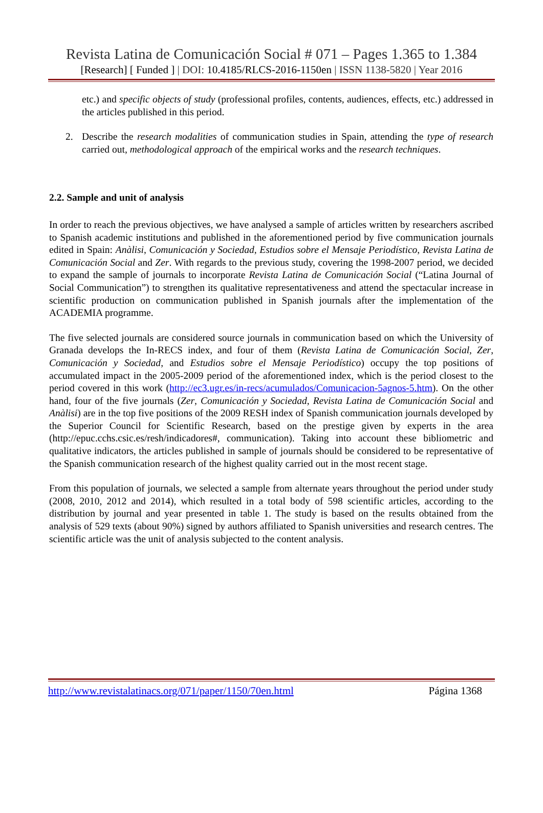Revista Latina de Comunicación Social # 071 – Pages 1.365 to 1.384
[Research] [ Funded ] | DOI: 10.4185/RLCS-2016-1150en | ISSN 1138-5820 | Year 2016
etc.) and specific objects of study (professional profiles, contents, audiences, effects, etc.) addressed in the articles published in this period.
2. Describe the research modalities of communication studies in Spain, attending the type of research carried out, methodological approach of the empirical works and the research techniques.
2.2. Sample and unit of analysis
In order to reach the previous objectives, we have analysed a sample of articles written by researchers ascribed to Spanish academic institutions and published in the aforementioned period by five communication journals edited in Spain: Anàlisi, Comunicación y Sociedad, Estudios sobre el Mensaje Periodístico, Revista Latina de Comunicación Social and Zer. With regards to the previous study, covering the 1998-2007 period, we decided to expand the sample of journals to incorporate Revista Latina de Comunicación Social (“Latina Journal of Social Communication”) to strengthen its qualitative representativeness and attend the spectacular increase in scientific production on communication published in Spanish journals after the implementation of the ACADEMIA programme.
The five selected journals are considered source journals in communication based on which the University of Granada develops the In-RECS index, and four of them (Revista Latina de Comunicación Social, Zer, Comunicación y Sociedad, and Estudios sobre el Mensaje Periodístico) occupy the top positions of accumulated impact in the 2005-2009 period of the aforementioned index, which is the period closest to the period covered in this work (http://ec3.ugr.es/in-recs/acumulados/Comunicacion-5agnos-5.htm). On the other hand, four of the five journals (Zer, Comunicación y Sociedad, Revista Latina de Comunicación Social and Anàlisi) are in the top five positions of the 2009 RESH index of Spanish communication journals developed by the Superior Council for Scientific Research, based on the prestige given by experts in the area (http://epuc.cchs.csic.es/resh/indicadores#, communication). Taking into account these bibliometric and qualitative indicators, the articles published in sample of journals should be considered to be representative of the Spanish communication research of the highest quality carried out in the most recent stage.
From this population of journals, we selected a sample from alternate years throughout the period under study (2008, 2010, 2012 and 2014), which resulted in a total body of 598 scientific articles, according to the distribution by journal and year presented in table 1. The study is based on the results obtained from the analysis of 529 texts (about 90%) signed by authors affiliated to Spanish universities and research centres. The scientific article was the unit of analysis subjected to the content analysis.
http://www.revistalatinacs.org/071/paper/1150/70en.html Página 1368